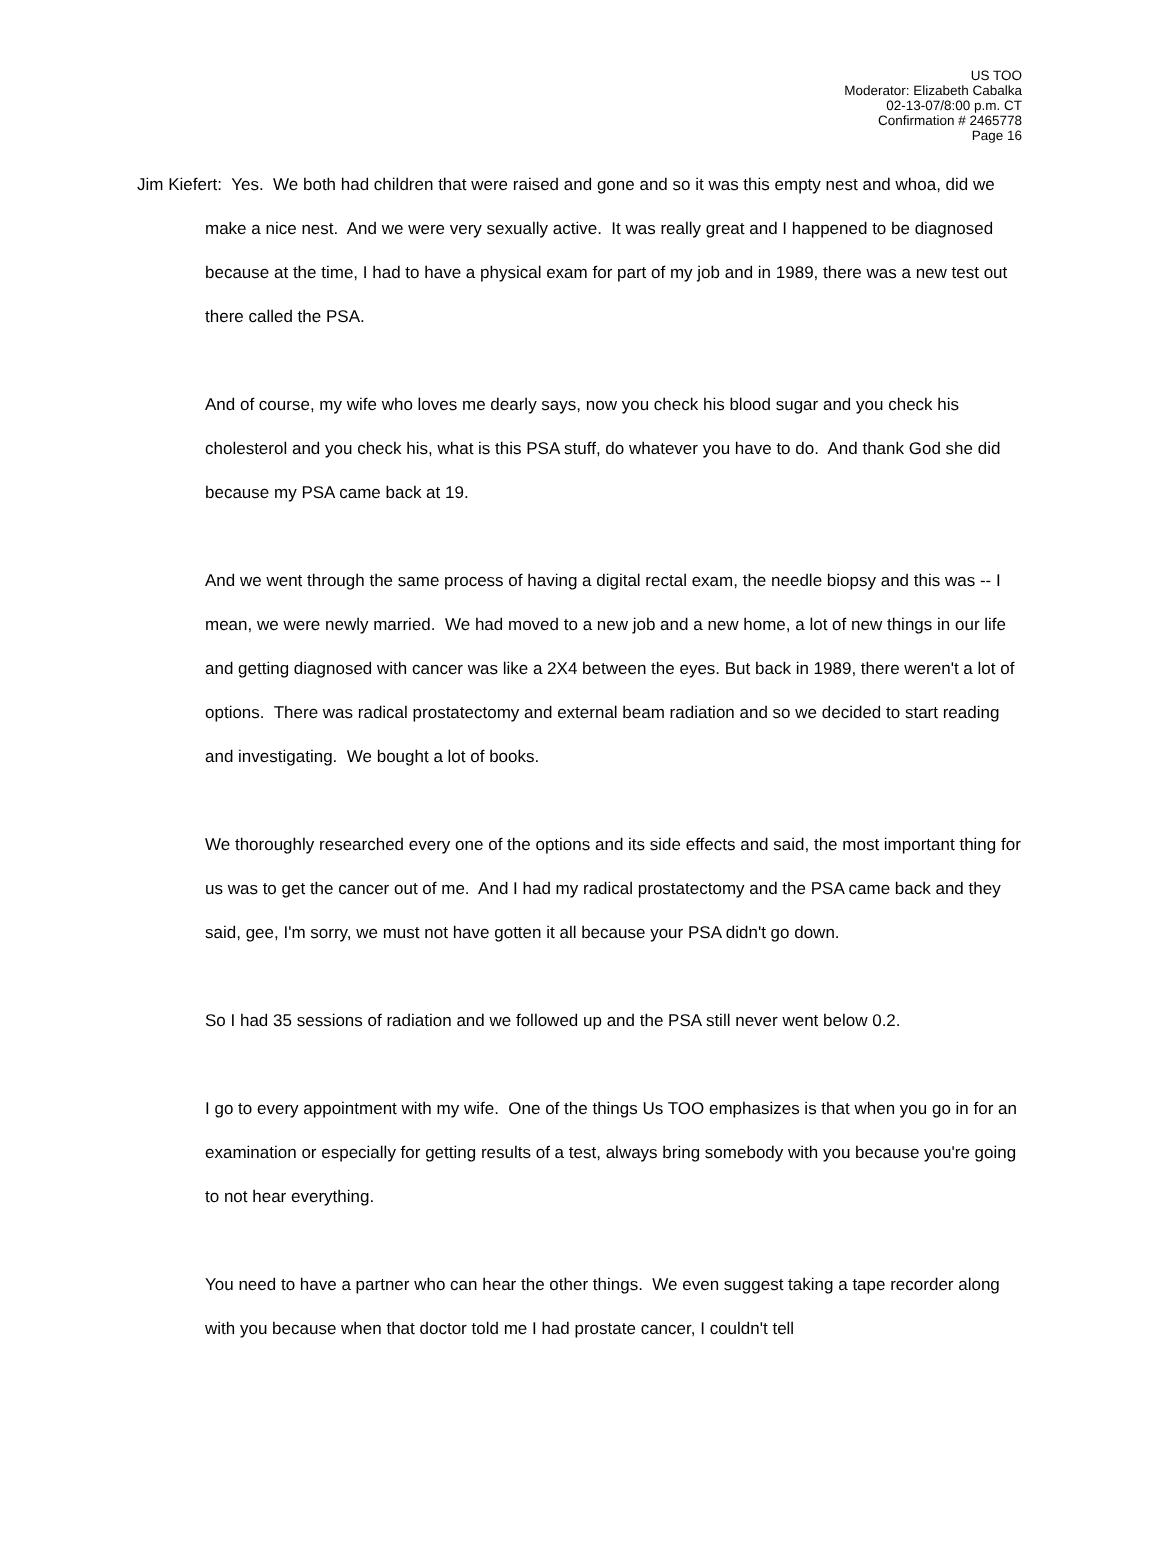US TOO
Moderator: Elizabeth Cabalka
02-13-07/8:00 p.m. CT
Confirmation # 2465778
Page 16
Jim Kiefert: Yes. We both had children that were raised and gone and so it was this empty nest and whoa, did we make a nice nest. And we were very sexually active. It was really great and I happened to be diagnosed because at the time, I had to have a physical exam for part of my job and in 1989, there was a new test out there called the PSA.
And of course, my wife who loves me dearly says, now you check his blood sugar and you check his cholesterol and you check his, what is this PSA stuff, do whatever you have to do. And thank God she did because my PSA came back at 19.
And we went through the same process of having a digital rectal exam, the needle biopsy and this was -- I mean, we were newly married. We had moved to a new job and a new home, a lot of new things in our life and getting diagnosed with cancer was like a 2X4 between the eyes. But back in 1989, there weren't a lot of options. There was radical prostatectomy and external beam radiation and so we decided to start reading and investigating. We bought a lot of books.
We thoroughly researched every one of the options and its side effects and said, the most important thing for us was to get the cancer out of me. And I had my radical prostatectomy and the PSA came back and they said, gee, I'm sorry, we must not have gotten it all because your PSA didn't go down.
So I had 35 sessions of radiation and we followed up and the PSA still never went below 0.2.
I go to every appointment with my wife. One of the things Us TOO emphasizes is that when you go in for an examination or especially for getting results of a test, always bring somebody with you because you're going to not hear everything.
You need to have a partner who can hear the other things. We even suggest taking a tape recorder along with you because when that doctor told me I had prostate cancer, I couldn't tell